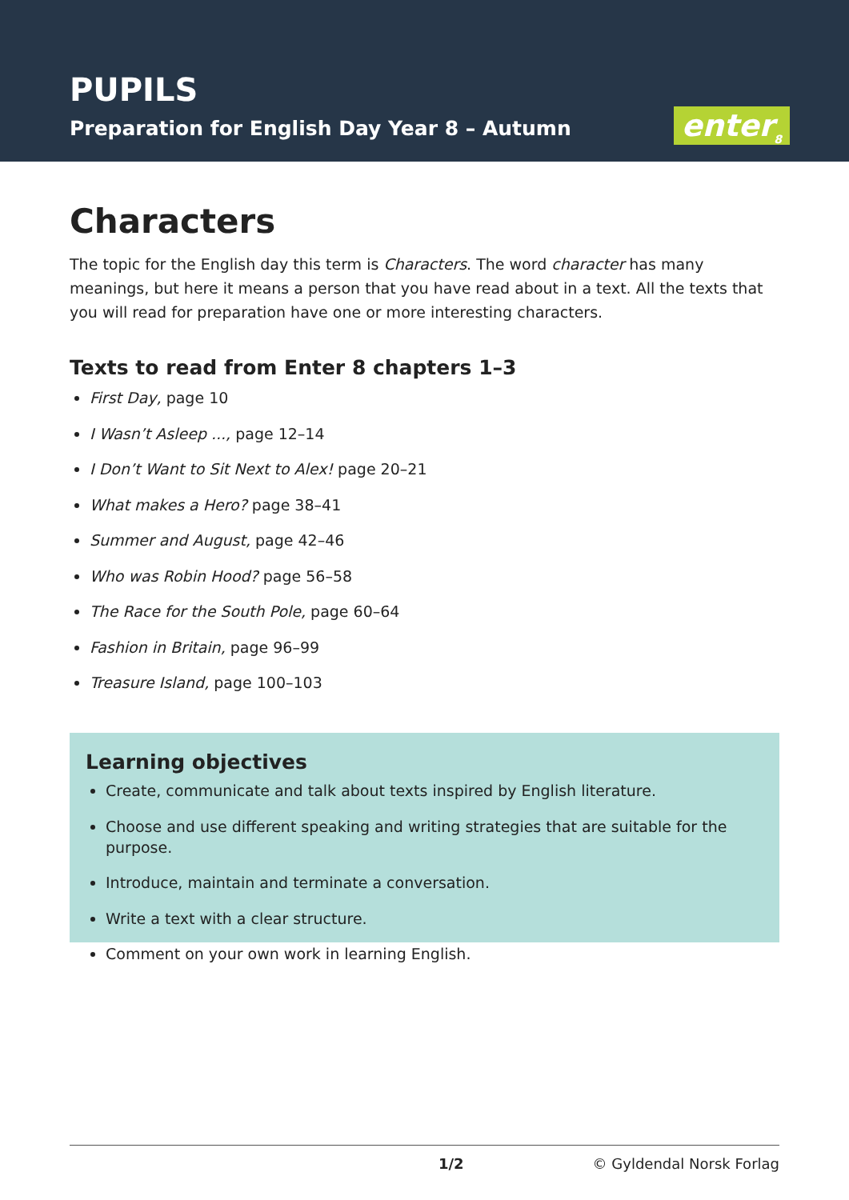PUPILS
Preparation for English Day Year 8 – Autumn
enter<sub>8</sub>
Characters
The topic for the English day this term is Characters. The word character has many meanings, but here it means a person that you have read about in a text. All the texts that you will read for preparation have one or more interesting characters.
Texts to read from Enter 8 chapters 1–3
First Day, page 10
I Wasn’t Asleep ..., page 12–14
I Don’t Want to Sit Next to Alex! page 20–21
What makes a Hero? page 38–41
Summer and August, page 42–46
Who was Robin Hood? page 56–58
The Race for the South Pole, page 60–64
Fashion in Britain, page 96–99
Treasure Island, page 100–103
Learning objectives
Create, communicate and talk about texts inspired by English literature.
Choose and use different speaking and writing strategies that are suitable for the purpose.
Introduce, maintain and terminate a conversation.
Write a text with a clear structure.
Comment on your own work in learning English.
1/2 © Gyldendal Norsk Forlag